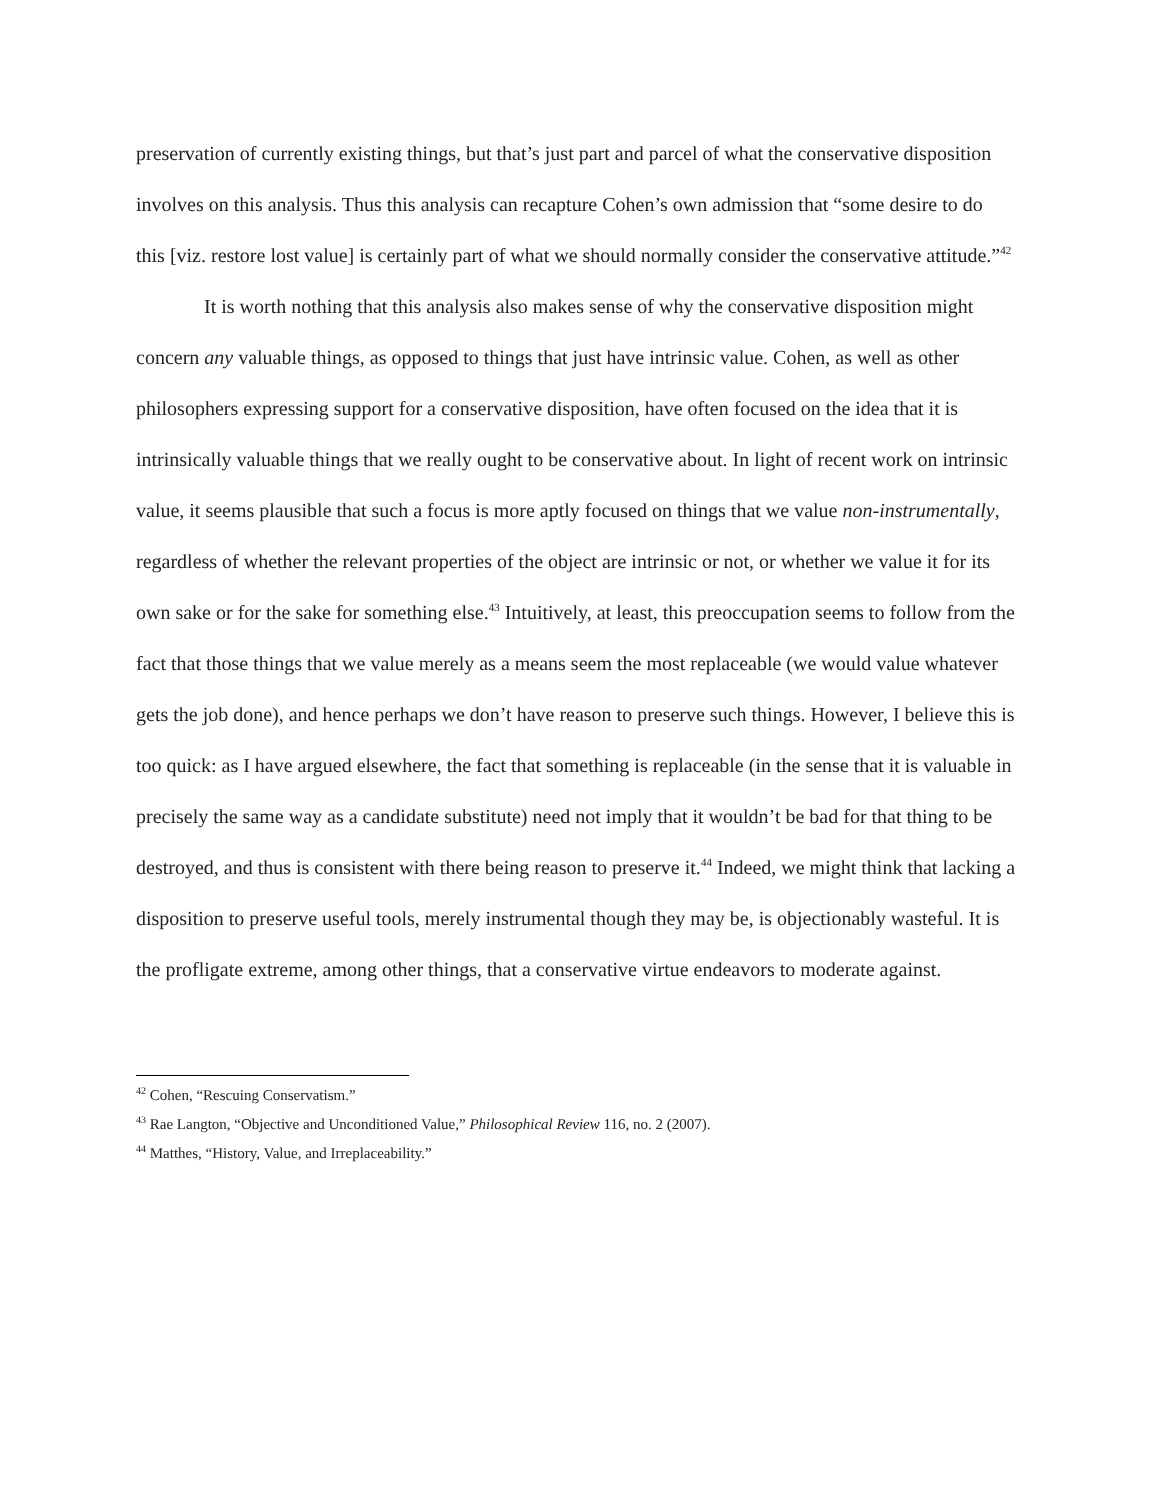preservation of currently existing things, but that’s just part and parcel of what the conservative disposition involves on this analysis. Thus this analysis can recapture Cohen’s own admission that “some desire to do this [viz. restore lost value] is certainly part of what we should normally consider the conservative attitude.”<sup>42</sup>
It is worth nothing that this analysis also makes sense of why the conservative disposition might concern any valuable things, as opposed to things that just have intrinsic value. Cohen, as well as other philosophers expressing support for a conservative disposition, have often focused on the idea that it is intrinsically valuable things that we really ought to be conservative about. In light of recent work on intrinsic value, it seems plausible that such a focus is more aptly focused on things that we value non-instrumentally, regardless of whether the relevant properties of the object are intrinsic or not, or whether we value it for its own sake or for the sake for something else.<sup>43</sup> Intuitively, at least, this preoccupation seems to follow from the fact that those things that we value merely as a means seem the most replaceable (we would value whatever gets the job done), and hence perhaps we don’t have reason to preserve such things. However, I believe this is too quick: as I have argued elsewhere, the fact that something is replaceable (in the sense that it is valuable in precisely the same way as a candidate substitute) need not imply that it wouldn’t be bad for that thing to be destroyed, and thus is consistent with there being reason to preserve it.<sup>44</sup> Indeed, we might think that lacking a disposition to preserve useful tools, merely instrumental though they may be, is objectionably wasteful. It is the profligate extreme, among other things, that a conservative virtue endeavors to moderate against.
<sup>42</sup> Cohen, “Rescuing Conservatism.”
<sup>43</sup> Rae Langton, “Objective and Unconditioned Value,” Philosophical Review 116, no. 2 (2007).
<sup>44</sup> Matthes, “History, Value, and Irreplaceability.”